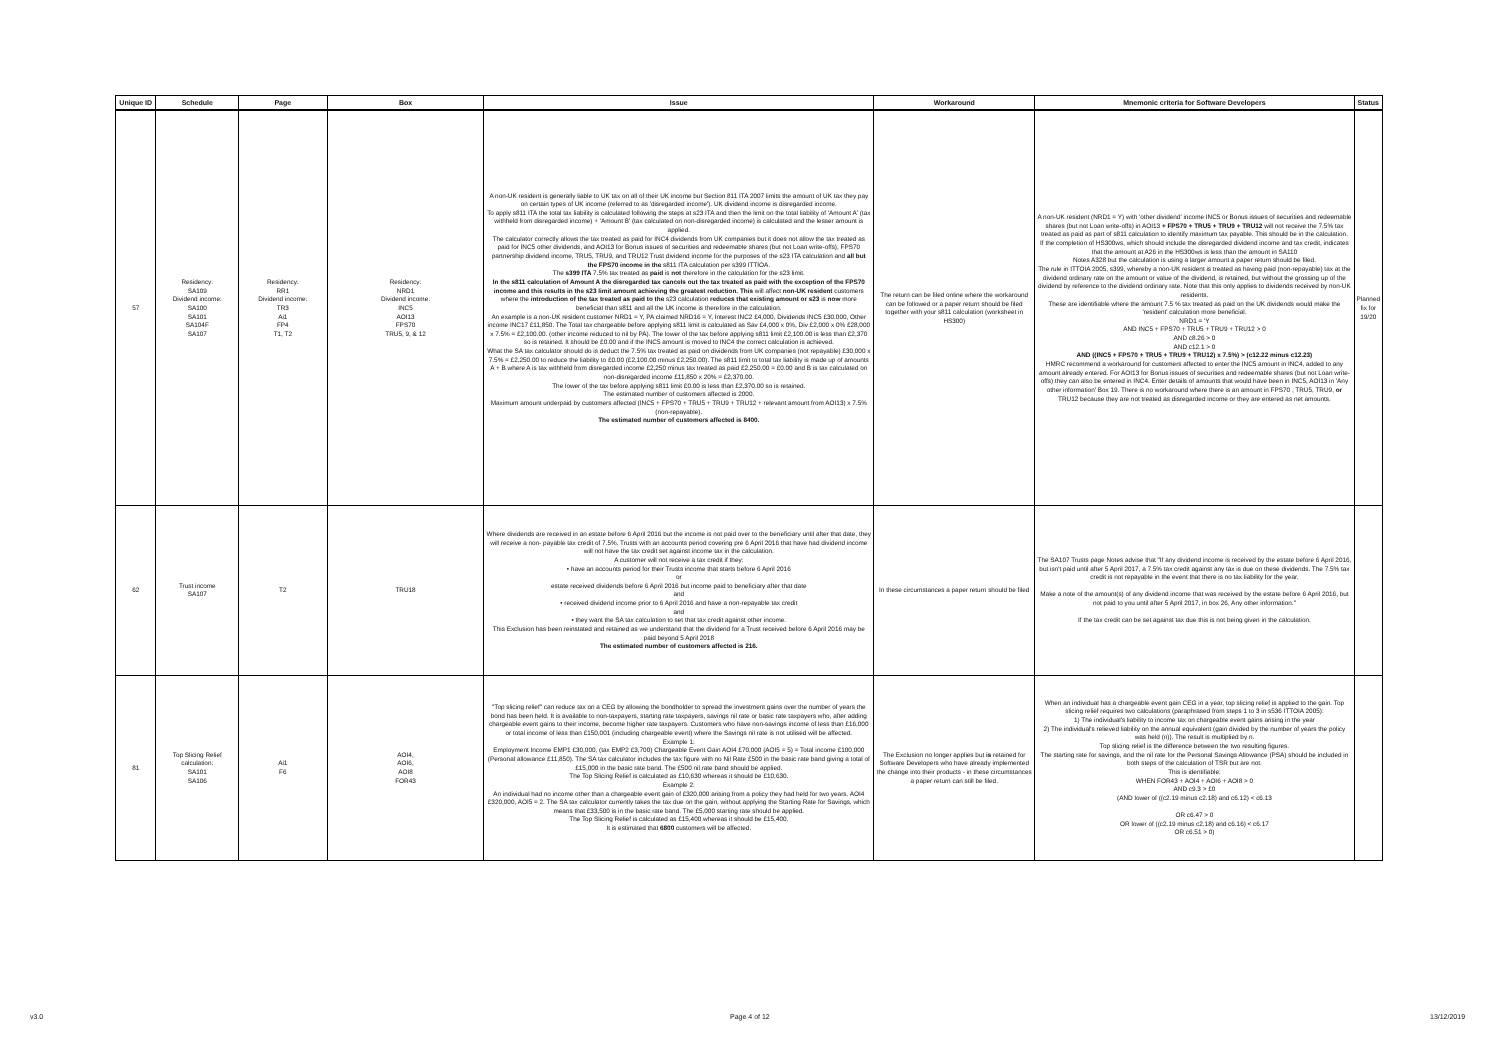| Unique ID | Schedule | Page | Box | Issue | Workaround | Mnemonic criteria for Software Developers | Status |
| --- | --- | --- | --- | --- | --- | --- | --- |
| 57 | Residency: SA109 Dividend income: SA100 SA101 SA104F SA107 | Residency: RR1 Dividend income: TR3 Ai1 FP4 T1, T2 | Residency: NRD1 Dividend income: INC5 AOI13 FPS70 TRU5, 9, & 12 | A non-UK resident is generally liable to UK tax on all of their UK income but Section 811 ITA 2007 limits the amount of UK tax they pay on certain types of UK income (referred to as 'disregarded income'). UK dividend income is disregarded income. To apply s811 ITA the total tax liability is calculated following the steps at s23 ITA and then the limit on the total liability of 'Amount A' (tax withheld from disregarded income) + 'Amount B' (tax calculated on non-disregarded income) is calculated and the lesser amount is applied. The calculator correctly allows the tax treated as paid for INC4 dividends from UK companies but it does not allow the tax treated as paid for INC5 other dividends, and AOI13 for Bonus issues of securities and redeemable shares (but not Loan write-offs), FPS70 partnership dividend income, TRU5, TRU9, and TRU12 Trust dividend income for the purposes of the s23 ITA calculation and all but the FPS70 income in the s811 ITA calculation per s399 ITTIOA. The s399 ITA 7.5% tax treated as paid is not therefore in the calculation for the s23 limit. In the s811 calculation of Amount A the disregarded tax cancels out the tax treated as paid with the exception of the FPS70 income and this results in the s23 limit amount achieving the greatest reduction. This will affect non-UK resident customers where the introduction of the tax treated as paid to the s23 calculation reduces that existing amount or s23 is now more beneficial than s811 and all the UK income is therefore in the calculation. An example is a non-UK resident customer NRD1 = Y, PA claimed NRD16 = Y, Interest INC2 £4,000, Dividends INC5 £30.000, Other income INC17 £11,850. The Total tax chargeable before applying s811 limit is calculated as Sav £4,000 x 0%, Div £2,000 x 0% £28,000 x 7.5% = £2,100.00. (other income reduced to nil by PA). The lower of the tax before applying s811 limit £2,100.00 is less than £2,370 so is retained. It should be £0.00 and if the INC5 amount is moved to INC4 the correct calculation is achieved. What the SA tax calculator should do is deduct the 7.5% tax treated as paid on dividends from UK companies (not repayable) £30,000 x 7.5% = £2,250.00 to reduce the liability to £0.00 (£2,100.00 minus £2,250.00). The s811 limit to total tax liability is made up of amounts A + B where A is tax withheld from disregarded income £2,250 minus tax treated as paid £2,250.00 = £0.00 and B is tax calculated on non-disregarded income £11,850 x 20% = £2,370.00. The lower of the tax before applying s811 limit £0.00 is less than £2,370.00 so is retained. The estimated number of customers affected is 2000. Maximum amount underpaid by customers affected (INC5 + FPS70 + TRU5 + TRU9 + TRU12 + relevant amount from AOI13) x 7.5% (non-repayable). The estimated number of customers affected is 8400. | The return can be filed online where the workaround can be followed or a paper return should be filed together with your s811 calculation (worksheet in HS300) | A non-UK resident (NRD1 = Y) with 'other dividend' income INC5 or Bonus issues of securities and redeemable shares (but not Loan write-offs) in AOI13 + FPS70 + TRU5 + TRU9 + TRU12 will not receive the 7.5% tax treated as paid as part of s811 calculation to identify maximum tax payable. This should be in the calculation. If the completion of HS300ws, which should include the disregarded dividend income and tax credit, indicates that the amount at A26 in the HS300ws is less than the amount in SA110 Notes A328 but the calculation is using a larger amount a paper return should be filed. The rule in ITTOIA 2005, s399, whereby a non-UK resident is treated as having paid (non-repayable) tax at the dividend ordinary rate on the amount or value of the dividend, is retained, but without the grossing up of the dividend by reference to the dividend ordinary rate. Note that this only applies to dividends received by non-UK residents. These are identifiable where the amount 7.5 % tax treated as paid on the UK dividends would make the 'resident' calculation more beneficial. NRD1 = 'Y AND INC5 + FPS70 + TRU5 + TRU9 + TRU12 > 0 AND c8.26 > 0 AND c12.1 > 0 AND ((INC5 + FPS70 + TRU5 + TRU9 + TRU12) x 7.5%) > (c12.22 minus c12.23) HMRC recommend a workaround for customers affected to enter the INC5 amount in INC4, added to any amount already entered. For AOI13 for Bonus issues of securities and redeemable shares (but not Loan write-offs) they can also be entered in INC4. Enter details of amounts that would have been in INC5, AOI13 in 'Any other information' Box 19. There is no workaround where there is an amount in FPS70 , TRU5, TRU9, or TRU12 because they are not treated as disregarded income or they are entered as net amounts. | Planned fix for 19/20 |
| 62 | Trust income SA107 | T2 | TRU18 | Where dividends are received in an estate before 6 April 2016 but the income is not paid over to the beneficiary until after that date, they will receive a non- payable tax credit of 7.5%. Trusts with an accounts period covering pre 6 April 2016 that have had dividend income will not have the tax credit set against income tax in the calculation. A customer will not receive a tax credit if they: • have an accounts period for their Trusts income that starts before 6 April 2016 or estate received dividends before 6 April 2016 but income paid to beneficiary after that date and • received dividend income prior to 6 April 2016 and have a non-repayable tax credit and • they want the SA tax calculation to set that tax credit against other income. This Exclusion has been reinstated and retained as we understand that the dividend for a Trust received before 6 April 2016 may be paid beyond 5 April 2018 The estimated number of customers affected is 216. | In these circumstances a paper return should be filed | The SA107 Trusts page Notes advise that "If any dividend income is received by the estate before 6 April 2016, but isn't paid until after 5 April 2017, a 7.5% tax credit against any tax is due on these dividends. The 7.5% tax credit is not repayable in the event that there is no tax liability for the year. Make a note of the amount(s) of any dividend income that was received by the estate before 6 April 2016, but not paid to you until after 5 April 2017, in box 26, Any other information." If the tax credit can be set against tax due this is not being given in the calculation. | |
| 81 | Top Slicing Relief calculation: SA101 SA106 | Ai1 F6 | AOI4, AOI6, AOI8 FOR43 | "Top slicing relief" can reduce tax on a CEG by allowing the bondholder to spread the investment gains over the number of years the bond has been held. It is available to non-taxpayers, starting rate taxpayers, savings nil rate or basic rate taxpayers who, after adding chargeable event gains to their income, become higher rate taxpayers. Customers who have non-savings income of less than £16,000 or total income of less than £150,001 (including chargeable event) where the Savings nil rate is not utilised will be affected. Example 1: Employment Income EMP1 £30,000, (tax EMP2 £3,700) Chargeable Event Gain AOI4 £70,000 (AOI5 = 5) = Total income £100,000 (Personal allowance £11,850). The SA tax calculator includes the tax figure with no Nil Rate £500 in the basic rate band giving a total of £15,000 in the basic rate band. The £500 nil rate band should be applied. The Top Slicing Relief is calculated as £10,630 whereas it should be £10,630. Example 2: An individual had no income other than a chargeable event gain of £320,000 arising from a policy they had held for two years. AOI4 £320,000, AOI5 = 2. The SA tax calculator currently takes the tax due on the gain, without applying the Starting Rate for Savings, which means that £33,500 is in the basic rate band. The £5,000 starting rate should be applied. The Top Slicing Relief is calculated as £15,400 whereas it should be £15,400. It is estimated that 6800 customers will be affected. | The Exclusion no longer applies but is retained for Software Developers who have already implemented the change into their products - in these circumstances a paper return can still be filed. | When an individual has a chargeable event gain CEG in a year, top slicing relief is applied to the gain. Top slicing relief requires two calculations (paraphrased from steps 1 to 3 in s536 ITTOIA 2005): 1) The individual's liability to income tax on chargeable event gains arising in the year 2) The individual's relieved liability on the annual equivalent (gain divided by the number of years the policy was held (n)). The result is multiplied by n. Top slicing relief is the difference between the two resulting figures. The starting rate for savings, and the nil rate for the Personal Savings Allowance (PSA) should be included in both steps of the calculation of TSR but are not. This is identifiable: WHEN FOR43 + AOI4 + AOI6 + AOI8 > 0 AND c9.3 > £0 (AND lower of ((c2.19 minus c2.18) and c6.12) < c6.13 OR c6.47 > 0 OR lower of ((c2.19 minus c2.18) and c6.16) < c6.17 OR c6.51 > 0) | |
v3.0 Page 4 of 12 13/12/2019